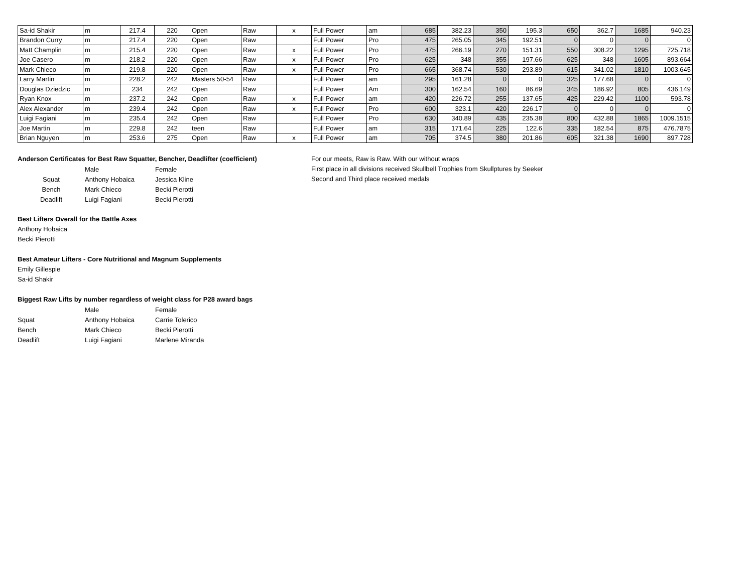| Sa-id Shakir | m | 217.4 | 220 | Open | Raw | x | Full Power | am | 685 | 382.23 | 350 | 195.3 | 650 | 362.7 | 1685 | 940.23 |
| Brandon Curry | m | 217.4 | 220 | Open | Raw | | Full Power | Pro | 475 | 265.05 | 345 | 192.51 | 0 | 0 | 0 | 0 |
| Matt Champlin | m | 215.4 | 220 | Open | Raw | x | Full Power | Pro | 475 | 266.19 | 270 | 151.31 | 550 | 308.22 | 1295 | 725.718 |
| Joe Casero | m | 218.2 | 220 | Open | Raw | x | Full Power | Pro | 625 | 348 | 355 | 197.66 | 625 | 348 | 1605 | 893.664 |
| Mark Chieco | m | 219.8 | 220 | Open | Raw | x | Full Power | Pro | 665 | 368.74 | 530 | 293.89 | 615 | 341.02 | 1810 | 1003.645 |
| Larry Martin | m | 228.2 | 242 | Masters 50-54 | Raw | | Full Power | am | 295 | 161.28 | 0 | 0 | 325 | 177.68 | 0 | 0 |
| Douglas Dziedzic | m | 234 | 242 | Open | Raw | | Full Power | Am | 300 | 162.54 | 160 | 86.69 | 345 | 186.92 | 805 | 436.149 |
| Ryan Knox | m | 237.2 | 242 | Open | Raw | x | Full Power | am | 420 | 226.72 | 255 | 137.65 | 425 | 229.42 | 1100 | 593.78 |
| Alex Alexander | m | 239.4 | 242 | Open | Raw | x | Full Power | Pro | 600 | 323.1 | 420 | 226.17 | 0 | 0 | 0 | 0 |
| Luigi Fagiani | m | 235.4 | 242 | Open | Raw | | Full Power | Pro | 630 | 340.89 | 435 | 235.38 | 800 | 432.88 | 1865 | 1009.1515 |
| Joe Martin | m | 229.8 | 242 | teen | Raw | | Full Power | am | 315 | 171.64 | 225 | 122.6 | 335 | 182.54 | 875 | 476.7875 |
| Brian Nguyen | m | 253.6 | 275 | Open | Raw | x | Full Power | am | 705 | 374.5 | 380 | 201.86 | 605 | 321.38 | 1690 | 897.728 |
Anderson Certificates for Best Raw Squatter, Bencher, Deadlifter (coefficient)
| | Male | Female |
| Squat | Anthony Hobaica | Jessica Kline |
| Bench | Mark Chieco | Becki Pierotti |
| Deadlift | Luigi Fagiani | Becki Pierotti |
Best Lifters Overall for the Battle Axes
Anthony Hobaica
Becki Pierotti
Best Amateur Lifters - Core Nutritional and Magnum Supplements
Emily Gillespie
Sa-id Shakir
Biggest Raw Lifts by number regardless of weight class for P28 award bags
| | Male | Female |
| Squat | Anthony Hobaica | Carrie Tolerico |
| Bench | Mark Chieco | Becki Pierotti |
| Deadlift | Luigi Fagiani | Marlene Miranda |
For our meets, Raw is Raw. With our without wraps
First place in all divisions received Skullbell Trophies from Skullptures by Seeker
Second and Third place received medals